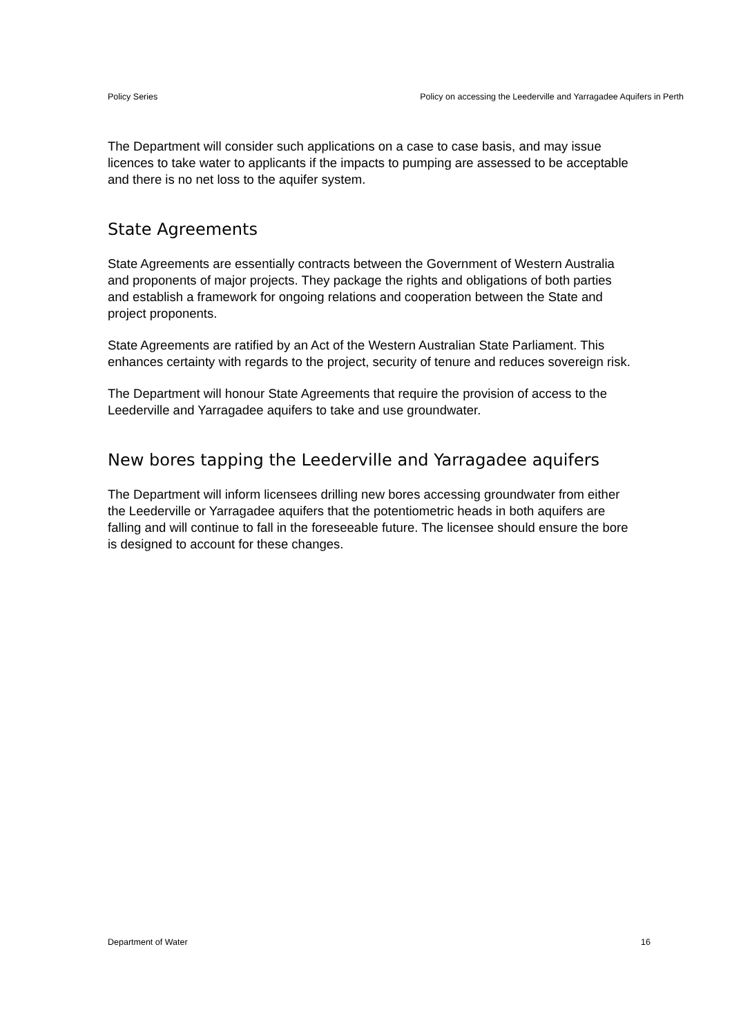Policy Series Policy on accessing the Leederville and Yarragadee Aquifers in Perth
The Department will consider such applications on a case to case basis, and may issue licences to take water to applicants if the impacts to pumping are assessed to be acceptable and there is no net loss to the aquifer system.
State Agreements
State Agreements are essentially contracts between the Government of Western Australia and proponents of major projects. They package the rights and obligations of both parties and establish a framework for ongoing relations and cooperation between the State and project proponents.
State Agreements are ratified by an Act of the Western Australian State Parliament. This enhances certainty with regards to the project, security of tenure and reduces sovereign risk.
The Department will honour State Agreements that require the provision of access to the Leederville and Yarragadee aquifers to take and use groundwater.
New bores tapping the Leederville and Yarragadee aquifers
The Department will inform licensees drilling new bores accessing groundwater from either the Leederville or Yarragadee aquifers that the potentiometric heads in both aquifers are falling and will continue to fall in the foreseeable future. The licensee should ensure the bore is designed to account for these changes.
Department of Water 16